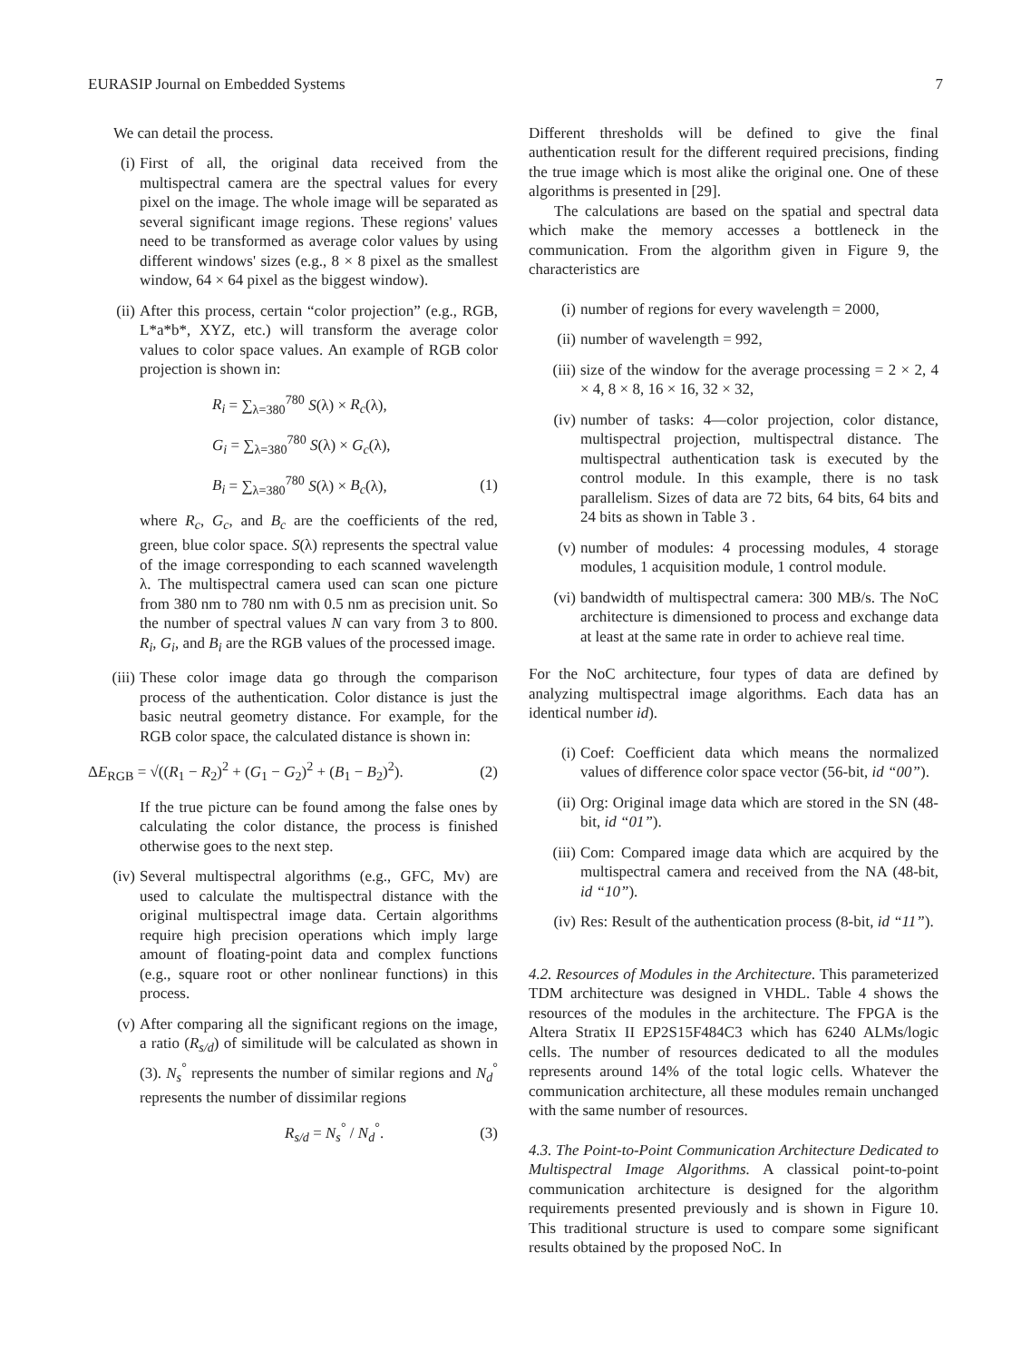EURASIP Journal on Embedded Systems 7
We can detail the process.
(i) First of all, the original data received from the multispectral camera are the spectral values for every pixel on the image. The whole image will be separated as several significant image regions. These regions' values need to be transformed as average color values by using different windows' sizes (e.g., 8 × 8 pixel as the smallest window, 64 × 64 pixel as the biggest window).
(ii) After this process, certain “color projection” (e.g., RGB, L*a*b*, XYZ, etc.) will transform the average color values to color space values. An example of RGB color projection is shown in:
R<sub>i</sub> = ∑<sub>λ=380</sub><sup>780</sup> S(λ) × R<sub>c</sub>(λ),
G<sub>i</sub> = ∑<sub>λ=380</sub><sup>780</sup> S(λ) × G<sub>c</sub>(λ),
B<sub>i</sub> = ∑<sub>λ=380</sub><sup>780</sup> S(λ) × B<sub>c</sub>(λ), (1)
where R<sub>c</sub>, G<sub>c</sub>, and B<sub>c</sub> are the coefficients of the red, green, blue color space. S(λ) represents the spectral value of the image corresponding to each scanned wavelength λ. The multispectral camera used can scan one picture from 380 nm to 780 nm with 0.5 nm as precision unit. So the number of spectral values N can vary from 3 to 800. R<sub>i</sub>, G<sub>i</sub>, and B<sub>i</sub> are the RGB values of the processed image.
(iii) These color image data go through the comparison process of the authentication. Color distance is just the basic neutral geometry distance. For example, for the RGB color space, the calculated distance is shown in:
ΔE<sub>RGB</sub> = √((R<sub>1</sub> − R<sub>2</sub>)<sup>2</sup> + (G<sub>1</sub> − G<sub>2</sub>)<sup>2</sup> + (B<sub>1</sub> − B<sub>2</sub>)<sup>2</sup>). (2)
If the true picture can be found among the false ones by calculating the color distance, the process is finished otherwise goes to the next step.
(iv) Several multispectral algorithms (e.g., GFC, Mv) are used to calculate the multispectral distance with the original multispectral image data. Certain algorithms require high precision operations which imply large amount of floating-point data and complex functions (e.g., square root or other nonlinear functions) in this process.
(v) After comparing all the significant regions on the image, a ratio (R<sub>s/d</sub>) of similitude will be calculated as shown in (3). N<sub>s</sub><sup>°</sup> represents the number of similar regions and N<sub>d</sub><sup>°</sup> represents the number of dissimilar regions
R<sub>s/d</sub> = N<sub>s</sub><sup>°</sup> / N<sub>d</sub><sup>°</sup>. (3)
Different thresholds will be defined to give the final authentication result for the different required precisions, finding the true image which is most alike the original one. One of these algorithms is presented in [29].
The calculations are based on the spatial and spectral data which make the memory accesses a bottleneck in the communication. From the algorithm given in Figure 9, the characteristics are
(i) number of regions for every wavelength = 2000,
(ii) number of wavelength = 992,
(iii) size of the window for the average processing = 2 × 2, 4 × 4, 8 × 8, 16 × 16, 32 × 32,
(iv) number of tasks: 4—color projection, color distance, multispectral projection, multispectral distance. The multispectral authentication task is executed by the control module. In this example, there is no task parallelism. Sizes of data are 72 bits, 64 bits, 64 bits and 24 bits as shown in Table 3 .
(v) number of modules: 4 processing modules, 4 storage modules, 1 acquisition module, 1 control module.
(vi) bandwidth of multispectral camera: 300 MB/s. The NoC architecture is dimensioned to process and exchange data at least at the same rate in order to achieve real time.
For the NoC architecture, four types of data are defined by analyzing multispectral image algorithms. Each data has an identical number id).
(i) Coef: Coefficient data which means the normalized values of difference color space vector (56-bit, id “00”).
(ii) Org: Original image data which are stored in the SN (48-bit, id “01”).
(iii) Com: Compared image data which are acquired by the multispectral camera and received from the NA (48-bit, id “10”).
(iv) Res: Result of the authentication process (8-bit, id “11”).
4.2. Resources of Modules in the Architecture. This parameterized TDM architecture was designed in VHDL. Table 4 shows the resources of the modules in the architecture. The FPGA is the Altera Stratix II EP2S15F484C3 which has 6240 ALMs/logic cells. The number of resources dedicated to all the modules represents around 14% of the total logic cells. Whatever the communication architecture, all these modules remain unchanged with the same number of resources.
4.3. The Point-to-Point Communication Architecture Dedicated to Multispectral Image Algorithms. A classical point-to-point communication architecture is designed for the algorithm requirements presented previously and is shown in Figure 10. This traditional structure is used to compare some significant results obtained by the proposed NoC. In